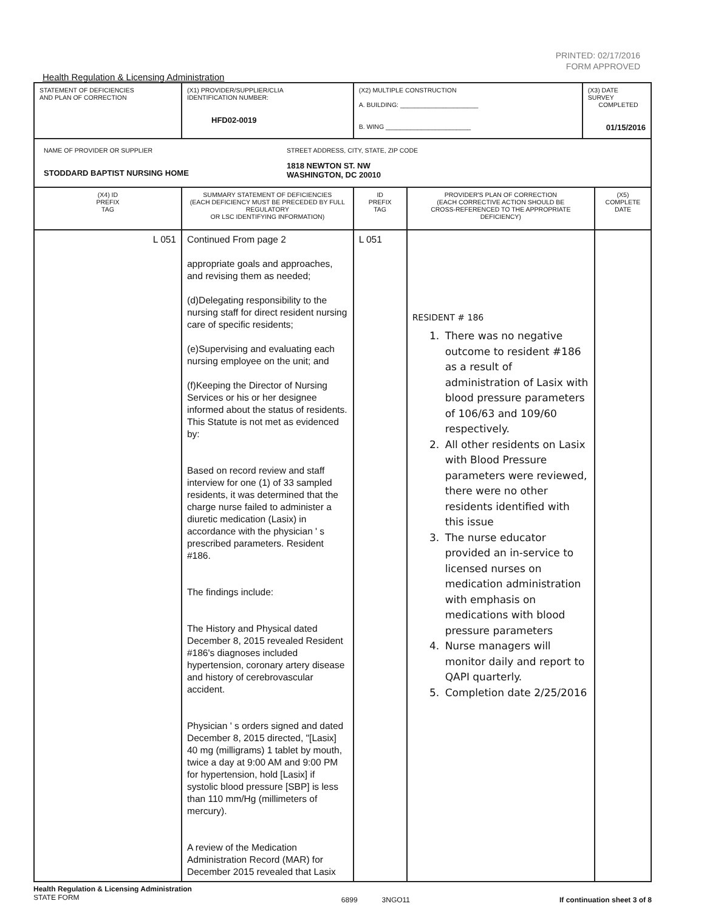PRINTED: 02/17/2016
FORM APPROVED
Health Regulation & Licensing Administration
| STATEMENT OF DEFICIENCIES AND PLAN OF CORRECTION | (X1) PROVIDER/SUPPLIER/CLIA IDENTIFICATION NUMBER: HFD02-0019 | (X2) MULTIPLE CONSTRUCTION A. BUILDING: ______________________ B. WING ________________________ | | (X3) DATE SURVEY COMPLETED 01/15/2016 | |
| NAME OF PROVIDER OR SUPPLIER STODDARD BAPTIST NURSING HOME STREET ADDRESS, CITY, STATE, ZIP CODE 1818 NEWTON ST. NW WASHINGTON, DC 20010 | | | | | |
| (X4) ID PREFIX TAG | SUMMARY STATEMENT OF DEFICIENCIES (EACH DEFICIENCY MUST BE PRECEDED BY FULL REGULATORY OR LSC IDENTIFYING INFORMATION) | ID PREFIX TAG | PROVIDER'S PLAN OF CORRECTION (EACH CORRECTIVE ACTION SHOULD BE CROSS-REFERENCED TO THE APPROPRIATE DEFICIENCY) | | (X5) COMPLETE DATE |
| L 051 | Continued From page 2 appropriate goals and approaches, and revising them as needed; (d)Delegating responsibility to the nursing staff for direct resident nursing care of specific residents; (e)Supervising and evaluating each nursing employee on the unit; and (f)Keeping the Director of Nursing Services or his or her designee informed about the status of residents. This Statute is not met as evidenced by: Based on record review and staff interview for one (1) of 33 sampled residents, it was determined that the charge nurse failed to administer a diuretic medication (Lasix) in accordance with the physician ' s prescribed parameters. Resident #186. The findings include: The History and Physical dated December 8, 2015 revealed Resident #186's diagnoses included hypertension, coronary artery disease and history of cerebrovascular accident. Physician ' s orders signed and dated December 8, 2015 directed, "[Lasix] 40 mg (milligrams) 1 tablet by mouth, twice a day at 9:00 AM and 9:00 PM for hypertension, hold [Lasix] if systolic blood pressure [SBP] is less than 110 mm/Hg (millimeters of mercury). A review of the Medication Administration Record (MAR) for December 2015 revealed that Lasix | L 051 | RESIDENT # 186 1. There was no negative outcome to resident #186 as a result of administration of Lasix with blood pressure parameters of 106/63 and 109/60 respectively. 2. All other residents on Lasix with Blood Pressure parameters were reviewed, there were no other residents identified with this issue 3. The nurse educator provided an in-service to licensed nurses on medication administration with emphasis on medications with blood pressure parameters 4. Nurse managers will monitor daily and report to QAPI quarterly. 5. Completion date 2/25/2016 | | |
Health Regulation & Licensing Administration
STATE FORM
6899 3NGO11 If continuation sheet 3 of 8